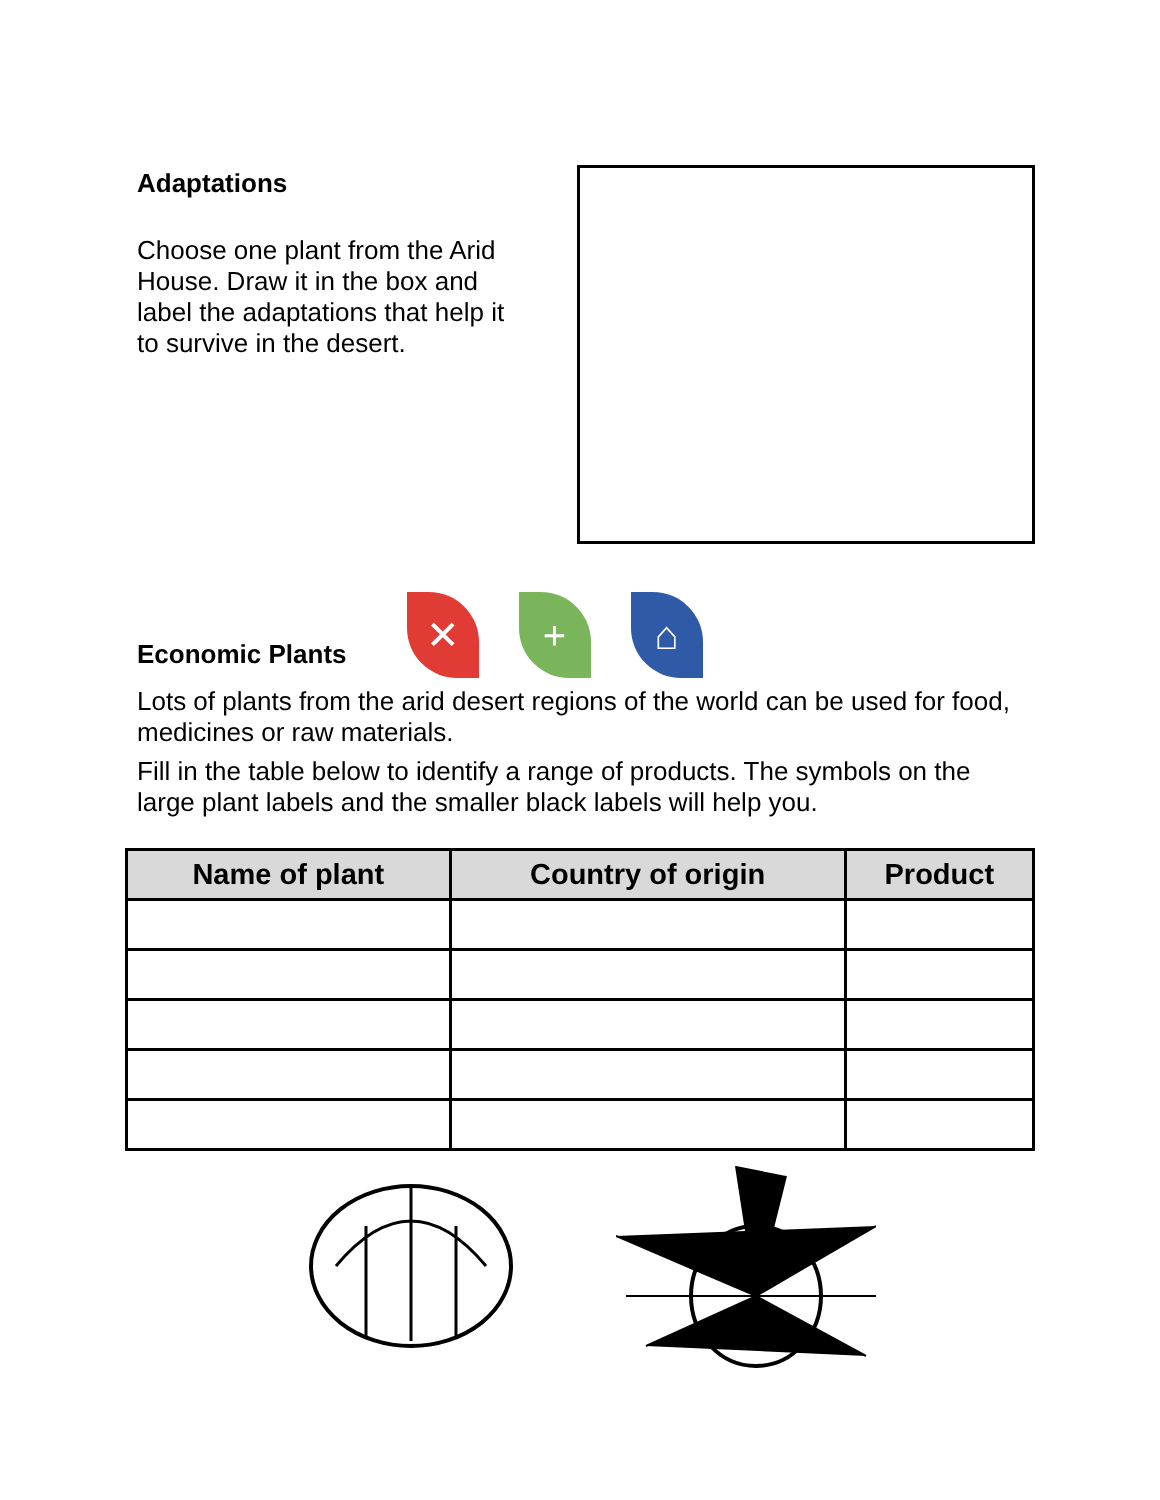Adaptations
Choose one plant from the Arid House. Draw it in the box and label the adaptations that help it to survive in the desert.
Economic Plants
✕
+
⌂
Lots of plants from the arid desert regions of the world can be used for food, medicines or raw materials.
Fill in the table below to identify a range of products. The symbols on the large plant labels and the smaller black labels will help you.
| Name of plant | Country of origin | Product |
| --- | --- | --- |